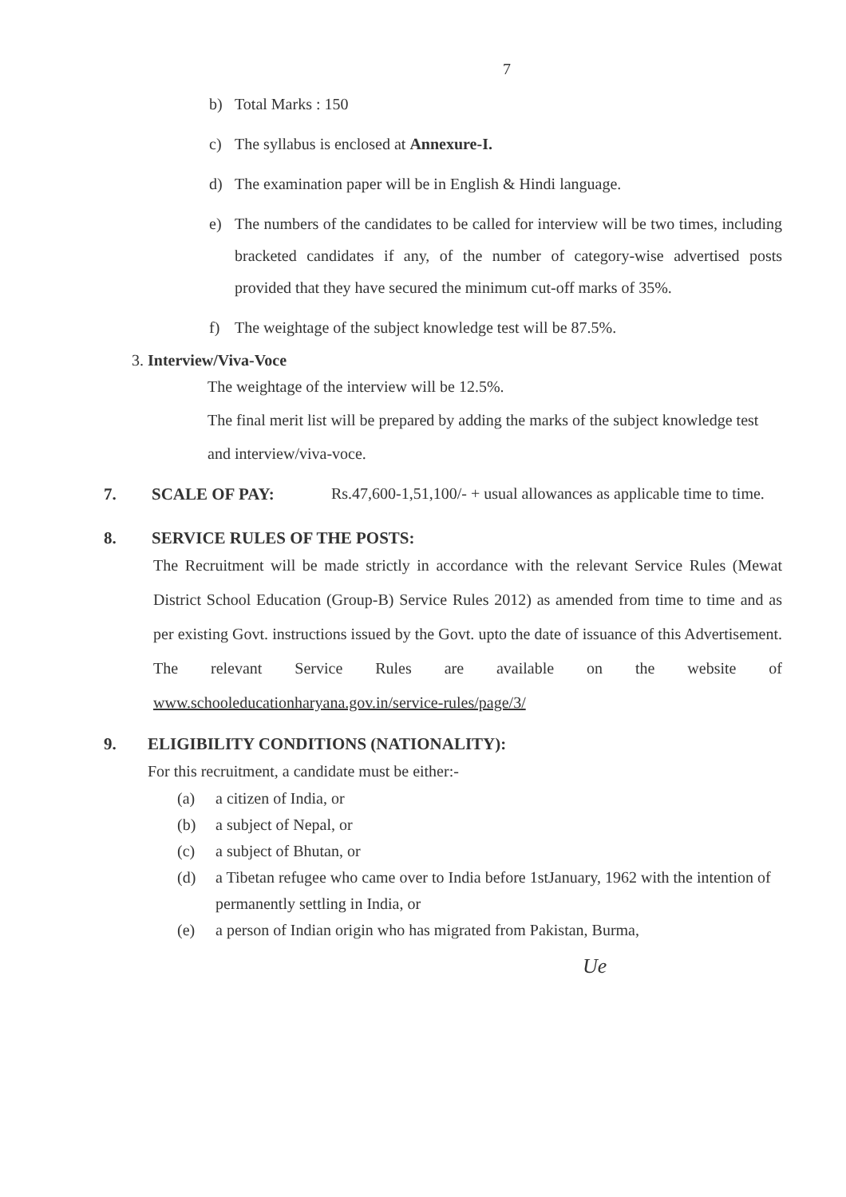7
b) Total Marks : 150
c) The syllabus is enclosed at Annexure-I.
d) The examination paper will be in English & Hindi language.
e) The numbers of the candidates to be called for interview will be two times, including bracketed candidates if any, of the number of category-wise advertised posts provided that they have secured the minimum cut-off marks of 35%.
f) The weightage of the subject knowledge test will be 87.5%.
3. Interview/Viva-Voce
The weightage of the interview will be 12.5%.
The final merit list will be prepared by adding the marks of the subject knowledge test and interview/viva-voce.
7. SCALE OF PAY: Rs.47,600-1,51,100/- + usual allowances as applicable time to time.
8. SERVICE RULES OF THE POSTS:
The Recruitment will be made strictly in accordance with the relevant Service Rules (Mewat District School Education (Group-B) Service Rules 2012) as amended from time to time and as per existing Govt. instructions issued by the Govt. upto the date of issuance of this Advertisement. The relevant Service Rules are available on the website of www.schooleducationharyana.gov.in/service-rules/page/3/
9. ELIGIBILITY CONDITIONS (NATIONALITY):
For this recruitment, a candidate must be either:-
(a) a citizen of India, or
(b) a subject of Nepal, or
(c) a subject of Bhutan, or
(d) a Tibetan refugee who came over to India before 1stJanuary, 1962 with the intention of permanently settling in India, or
(e) a person of Indian origin who has migrated from Pakistan, Burma,
Ue